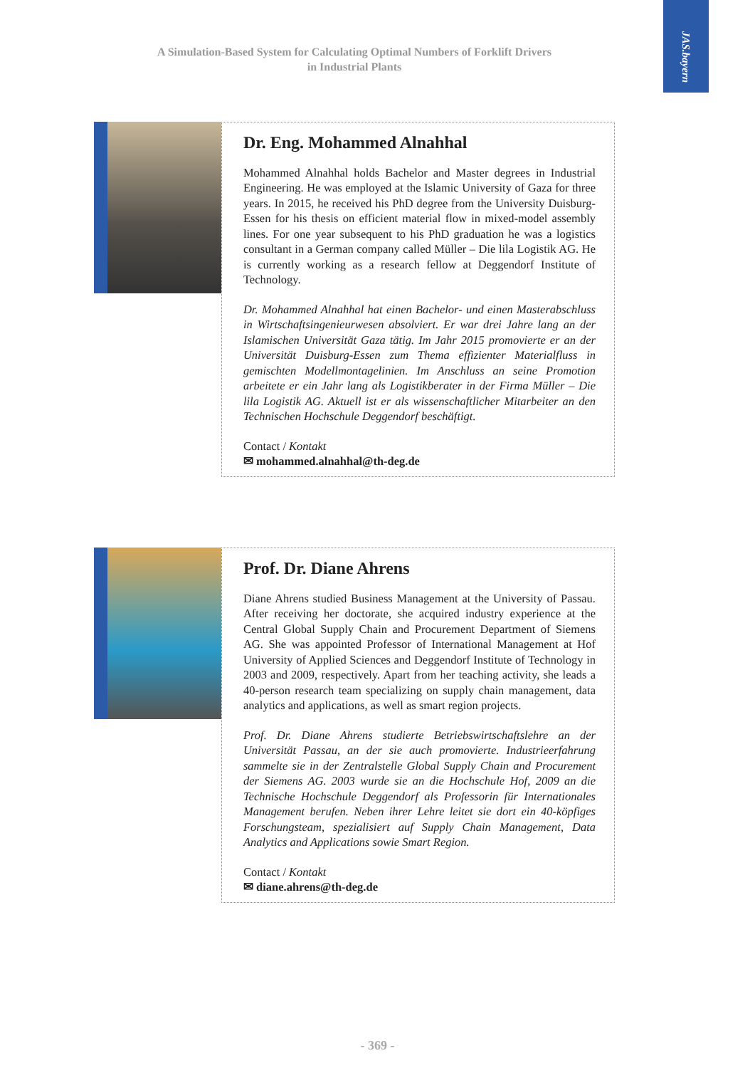JAS.bayern
A Simulation-Based System for Calculating Optimal Numbers of Forklift Drivers
in Industrial Plants
Dr. Eng. Mohammed Alnahhal
Mohammed Alnahhal holds Bachelor and Master degrees in Industrial Engineering. He was employed at the Islamic University of Gaza for three years. In 2015, he received his PhD degree from the University Duisburg-Essen for his thesis on efficient material flow in mixed-model assembly lines. For one year subsequent to his PhD graduation he was a logistics consultant in a German company called Müller – Die lila Logistik AG. He is currently working as a research fellow at Deggendorf Institute of Technology.
Dr. Mohammed Alnahhal hat einen Bachelor- und einen Masterabschluss in Wirtschaftsingenieurwesen absolviert. Er war drei Jahre lang an der Islamischen Universität Gaza tätig. Im Jahr 2015 promovierte er an der Universität Duisburg-Essen zum Thema effizienter Materialfluss in gemischten Modellmontagelinien. Im Anschluss an seine Promotion arbeitete er ein Jahr lang als Logistikberater in der Firma Müller – Die lila Logistik AG. Aktuell ist er als wissenschaftlicher Mitarbeiter an den Technischen Hochschule Deggendorf beschäftigt.
Contact / Kontakt
✉ mohammed.alnahhal@th-deg.de
Prof. Dr. Diane Ahrens
Diane Ahrens studied Business Management at the University of Passau. After receiving her doctorate, she acquired industry experience at the Central Global Supply Chain and Procurement Department of Siemens AG. She was appointed Professor of International Management at Hof University of Applied Sciences and Deggendorf Institute of Technology in 2003 and 2009, respectively. Apart from her teaching activity, she leads a 40-person research team specializing on supply chain management, data analytics and applications, as well as smart region projects.
Prof. Dr. Diane Ahrens studierte Betriebswirtschaftslehre an der Universität Passau, an der sie auch promovierte. Industrieerfahrung sammelte sie in der Zentralstelle Global Supply Chain and Procurement der Siemens AG. 2003 wurde sie an die Hochschule Hof, 2009 an die Technische Hochschule Deggendorf als Professorin für Internationales Management berufen. Neben ihrer Lehre leitet sie dort ein 40-köpfiges Forschungsteam, spezialisiert auf Supply Chain Management, Data Analytics and Applications sowie Smart Region.
Contact / Kontakt
✉ diane.ahrens@th-deg.de
- 369 -